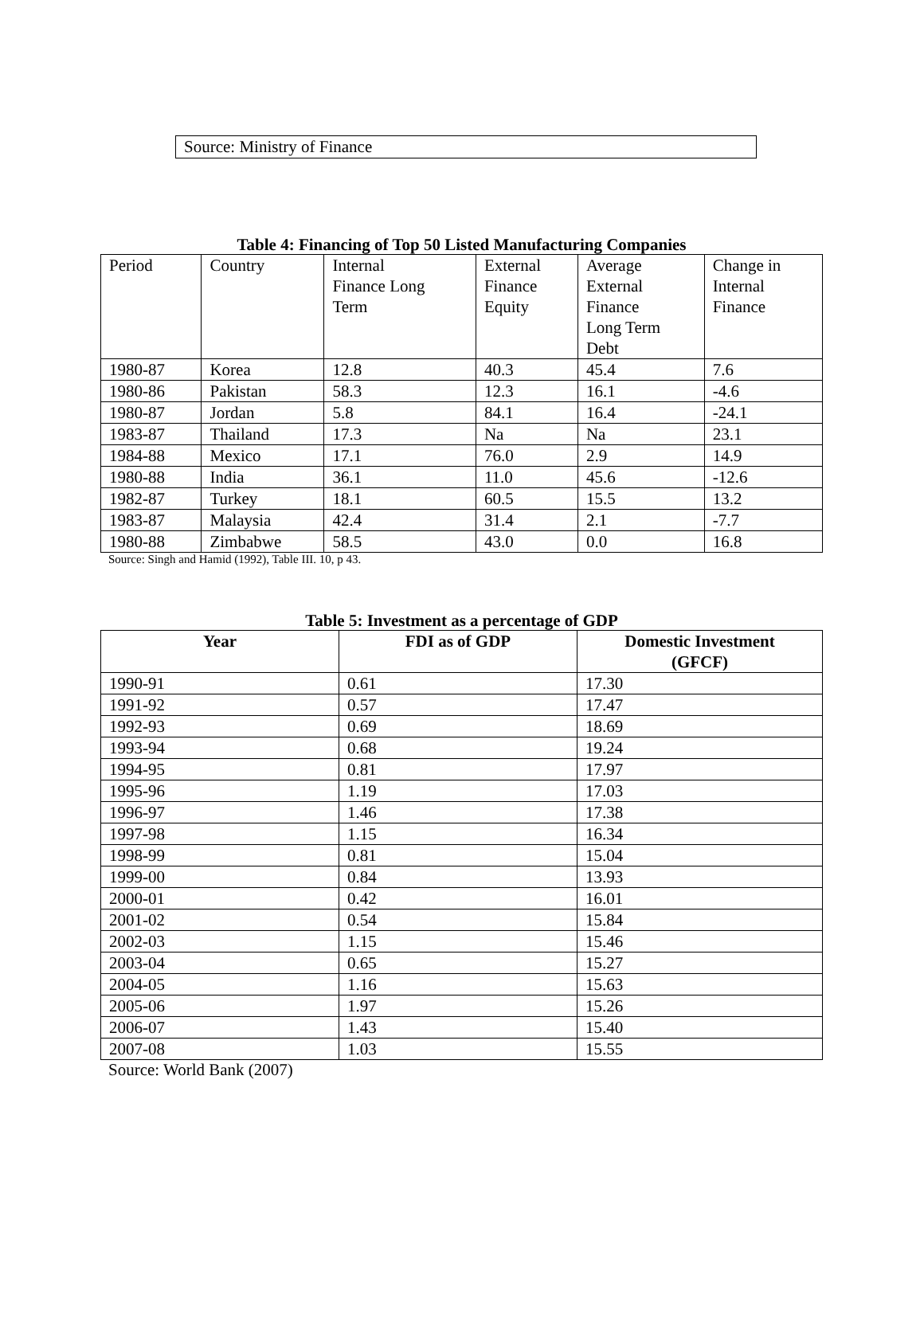Source: Ministry of Finance
Table 4: Financing of Top 50 Listed Manufacturing Companies
| Period | Country | Internal Finance Long Term | External Finance Equity | Average External Finance Long Term Debt | Change in Internal Finance |
| --- | --- | --- | --- | --- | --- |
| 1980-87 | Korea | 12.8 | 40.3 | 45.4 | 7.6 |
| 1980-86 | Pakistan | 58.3 | 12.3 | 16.1 | -4.6 |
| 1980-87 | Jordan | 5.8 | 84.1 | 16.4 | -24.1 |
| 1983-87 | Thailand | 17.3 | Na | Na | 23.1 |
| 1984-88 | Mexico | 17.1 | 76.0 | 2.9 | 14.9 |
| 1980-88 | India | 36.1 | 11.0 | 45.6 | -12.6 |
| 1982-87 | Turkey | 18.1 | 60.5 | 15.5 | 13.2 |
| 1983-87 | Malaysia | 42.4 | 31.4 | 2.1 | -7.7 |
| 1980-88 | Zimbabwe | 58.5 | 43.0 | 0.0 | 16.8 |
Source: Singh and Hamid (1992), Table III. 10, p 43.
Table 5: Investment as a percentage of GDP
| Year | FDI as of GDP | Domestic Investment (GFCF) |
| --- | --- | --- |
| 1990-91 | 0.61 | 17.30 |
| 1991-92 | 0.57 | 17.47 |
| 1992-93 | 0.69 | 18.69 |
| 1993-94 | 0.68 | 19.24 |
| 1994-95 | 0.81 | 17.97 |
| 1995-96 | 1.19 | 17.03 |
| 1996-97 | 1.46 | 17.38 |
| 1997-98 | 1.15 | 16.34 |
| 1998-99 | 0.81 | 15.04 |
| 1999-00 | 0.84 | 13.93 |
| 2000-01 | 0.42 | 16.01 |
| 2001-02 | 0.54 | 15.84 |
| 2002-03 | 1.15 | 15.46 |
| 2003-04 | 0.65 | 15.27 |
| 2004-05 | 1.16 | 15.63 |
| 2005-06 | 1.97 | 15.26 |
| 2006-07 | 1.43 | 15.40 |
| 2007-08 | 1.03 | 15.55 |
Source: World Bank (2007)